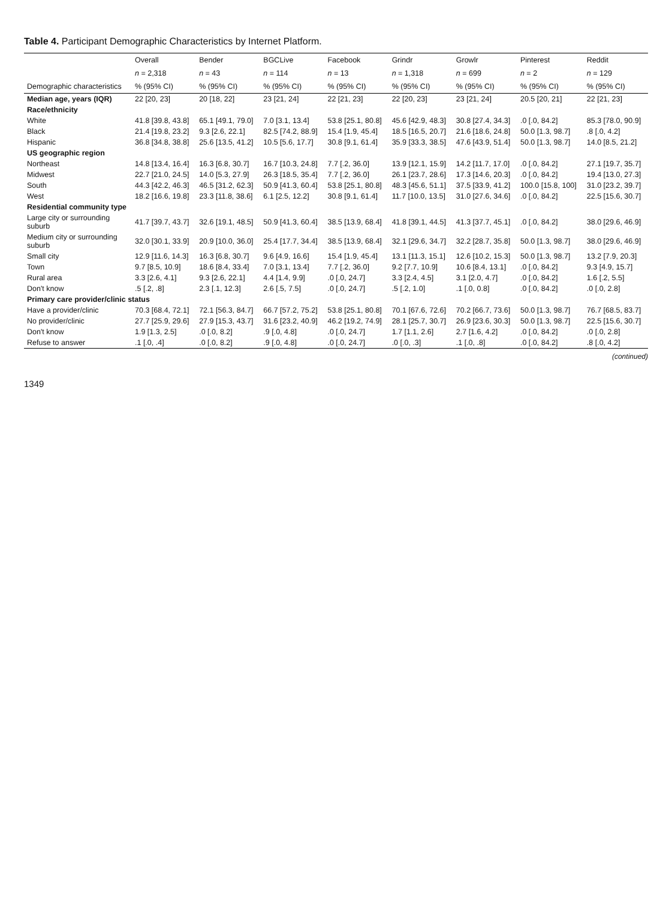Table 4. Participant Demographic Characteristics by Internet Platform.
| | Overall | Bender | BGCLive | Facebook | Grindr | Growlr | Pinterest | Reddit |
| --- | --- | --- | --- | --- | --- | --- | --- | --- |
| | n = 2,318 | n = 43 | n = 114 | n = 13 | n = 1,318 | n = 699 | n = 2 | n = 129 |
| Demographic characteristics | % (95% CI) | % (95% CI) | % (95% CI) | % (95% CI) | % (95% CI) | % (95% CI) | % (95% CI) | % (95% CI) |
| Median age, years (IQR) | 22 [20, 23] | 20 [18, 22] | 23 [21, 24] | 22 [21, 23] | 22 [20, 23] | 23 [21, 24] | 20.5 [20, 21] | 22 [21, 23] |
| Race/ethnicity | | | | | | | | |
| White | 41.8 [39.8, 43.8] | 65.1 [49.1, 79.0] | 7.0 [3.1, 13.4] | 53.8 [25.1, 80.8] | 45.6 [42.9, 48.3] | 30.8 [27.4, 34.3] | .0 [.0, 84.2] | 85.3 [78.0, 90.9] |
| Black | 21.4 [19.8, 23.2] | 9.3 [2.6, 22.1] | 82.5 [74.2, 88.9] | 15.4 [1.9, 45.4] | 18.5 [16.5, 20.7] | 21.6 [18.6, 24.8] | 50.0 [1.3, 98.7] | .8 [.0, 4.2] |
| Hispanic | 36.8 [34.8, 38.8] | 25.6 [13.5, 41.2] | 10.5 [5.6, 17.7] | 30.8 [9.1, 61.4] | 35.9 [33.3, 38.5] | 47.6 [43.9, 51.4] | 50.0 [1.3, 98.7] | 14.0 [8.5, 21.2] |
| US geographic region | | | | | | | | |
| Northeast | 14.8 [13.4, 16.4] | 16.3 [6.8, 30.7] | 16.7 [10.3, 24.8] | 7.7 [.2, 36.0] | 13.9 [12.1, 15.9] | 14.2 [11.7, 17.0] | .0 [.0, 84.2] | 27.1 [19.7, 35.7] |
| Midwest | 22.7 [21.0, 24.5] | 14.0 [5.3, 27.9] | 26.3 [18.5, 35.4] | 7.7 [.2, 36.0] | 26.1 [23.7, 28.6] | 17.3 [14.6, 20.3] | .0 [.0, 84.2] | 19.4 [13.0, 27.3] |
| South | 44.3 [42.2, 46.3] | 46.5 [31.2, 62.3] | 50.9 [41.3, 60.4] | 53.8 [25.1, 80.8] | 48.3 [45.6, 51.1] | 37.5 [33.9, 41.2] | 100.0 [15.8, 100] | 31.0 [23.2, 39.7] |
| West | 18.2 [16.6, 19.8] | 23.3 [11.8, 38.6] | 6.1 [2.5, 12.2] | 30.8 [9.1, 61.4] | 11.7 [10.0, 13.5] | 31.0 [27.6, 34.6] | .0 [.0, 84.2] | 22.5 [15.6, 30.7] |
| Residential community type | | | | | | | | |
| Large city or surrounding suburb | 41.7 [39.7, 43.7] | 32.6 [19.1, 48.5] | 50.9 [41.3, 60.4] | 38.5 [13.9, 68.4] | 41.8 [39.1, 44.5] | 41.3 [37.7, 45.1] | .0 [.0, 84.2] | 38.0 [29.6, 46.9] |
| Medium city or surrounding suburb | 32.0 [30.1, 33.9] | 20.9 [10.0, 36.0] | 25.4 [17.7, 34.4] | 38.5 [13.9, 68.4] | 32.1 [29.6, 34.7] | 32.2 [28.7, 35.8] | 50.0 [1.3, 98.7] | 38.0 [29.6, 46.9] |
| Small city | 12.9 [11.6, 14.3] | 16.3 [6.8, 30.7] | 9.6 [4.9, 16.6] | 15.4 [1.9, 45.4] | 13.1 [11.3, 15.1] | 12.6 [10.2, 15.3] | 50.0 [1.3, 98.7] | 13.2 [7.9, 20.3] |
| Town | 9.7 [8.5, 10.9] | 18.6 [8.4, 33.4] | 7.0 [3.1, 13.4] | 7.7 [.2, 36.0] | 9.2 [7.7, 10.9] | 10.6 [8.4, 13.1] | .0 [.0, 84.2] | 9.3 [4.9, 15.7] |
| Rural area | 3.3 [2.6, 4.1] | 9.3 [2.6, 22.1] | 4.4 [1.4, 9.9] | .0 [.0, 24.7] | 3.3 [2.4, 4.5] | 3.1 [2.0, 4.7] | .0 [.0, 84.2] | 1.6 [.2, 5.5] |
| Don't know | .5 [.2, .8] | 2.3 [.1, 12.3] | 2.6 [.5, 7.5] | .0 [.0, 24.7] | .5 [.2, 1.0] | .1 [.0, 0.8] | .0 [.0, 84.2] | .0 [.0, 2.8] |
| Primary care provider/clinic status | | | | | | | | |
| Have a provider/clinic | 70.3 [68.4, 72.1] | 72.1 [56.3, 84.7] | 66.7 [57.2, 75.2] | 53.8 [25.1, 80.8] | 70.1 [67.6, 72.6] | 70.2 [66.7, 73.6] | 50.0 [1.3, 98.7] | 76.7 [68.5, 83.7] |
| No provider/clinic | 27.7 [25.9, 29.6] | 27.9 [15.3, 43.7] | 31.6 [23.2, 40.9] | 46.2 [19.2, 74.9] | 28.1 [25.7, 30.7] | 26.9 [23.6, 30.3] | 50.0 [1.3, 98.7] | 22.5 [15.6, 30.7] |
| Don't know | 1.9 [1.3, 2.5] | .0 [.0, 8.2] | .9 [.0, 4.8] | .0 [.0, 24.7] | 1.7 [1.1, 2.6] | 2.7 [1.6, 4.2] | .0 [.0, 84.2] | .0 [.0, 2.8] |
| Refuse to answer | .1 [.0, .4] | .0 [.0, 8.2] | .9 [.0, 4.8] | .0 [.0, 24.7] | .0 [.0, .3] | .1 [.0, .8] | .0 [.0, 84.2] | .8 [.0, 4.2] |
(continued)
1349